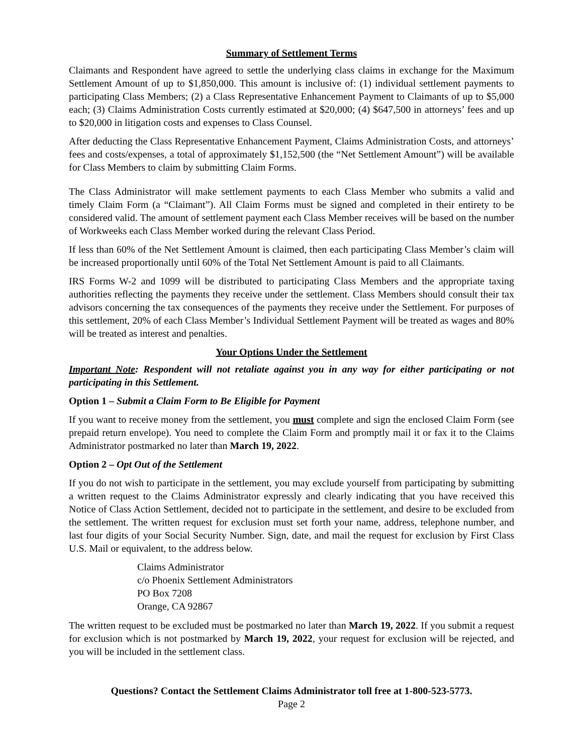Summary of Settlement Terms
Claimants and Respondent have agreed to settle the underlying class claims in exchange for the Maximum Settlement Amount of up to $1,850,000. This amount is inclusive of: (1) individual settlement payments to participating Class Members; (2) a Class Representative Enhancement Payment to Claimants of up to $5,000 each; (3) Claims Administration Costs currently estimated at $20,000; (4) $647,500 in attorneys’ fees and up to $20,000 in litigation costs and expenses to Class Counsel.
After deducting the Class Representative Enhancement Payment, Claims Administration Costs, and attorneys’ fees and costs/expenses, a total of approximately $1,152,500 (the “Net Settlement Amount”) will be available for Class Members to claim by submitting Claim Forms.
The Class Administrator will make settlement payments to each Class Member who submits a valid and timely Claim Form (a “Claimant”). All Claim Forms must be signed and completed in their entirety to be considered valid. The amount of settlement payment each Class Member receives will be based on the number of Workweeks each Class Member worked during the relevant Class Period.
If less than 60% of the Net Settlement Amount is claimed, then each participating Class Member’s claim will be increased proportionally until 60% of the Total Net Settlement Amount is paid to all Claimants.
IRS Forms W-2 and 1099 will be distributed to participating Class Members and the appropriate taxing authorities reflecting the payments they receive under the settlement. Class Members should consult their tax advisors concerning the tax consequences of the payments they receive under the Settlement. For purposes of this settlement, 20% of each Class Member’s Individual Settlement Payment will be treated as wages and 80% will be treated as interest and penalties.
Your Options Under the Settlement
Important Note: Respondent will not retaliate against you in any way for either participating or not participating in this Settlement.
Option 1 – Submit a Claim Form to Be Eligible for Payment
If you want to receive money from the settlement, you must complete and sign the enclosed Claim Form (see prepaid return envelope). You need to complete the Claim Form and promptly mail it or fax it to the Claims Administrator postmarked no later than March 19, 2022.
Option 2 – Opt Out of the Settlement
If you do not wish to participate in the settlement, you may exclude yourself from participating by submitting a written request to the Claims Administrator expressly and clearly indicating that you have received this Notice of Class Action Settlement, decided not to participate in the settlement, and desire to be excluded from the settlement. The written request for exclusion must set forth your name, address, telephone number, and last four digits of your Social Security Number. Sign, date, and mail the request for exclusion by First Class U.S. Mail or equivalent, to the address below.
Claims Administrator
c/o Phoenix Settlement Administrators
PO Box 7208
Orange, CA 92867
The written request to be excluded must be postmarked no later than March 19, 2022. If you submit a request for exclusion which is not postmarked by March 19, 2022, your request for exclusion will be rejected, and you will be included in the settlement class.
Questions? Contact the Settlement Claims Administrator toll free at 1-800-523-5773.
Page 2